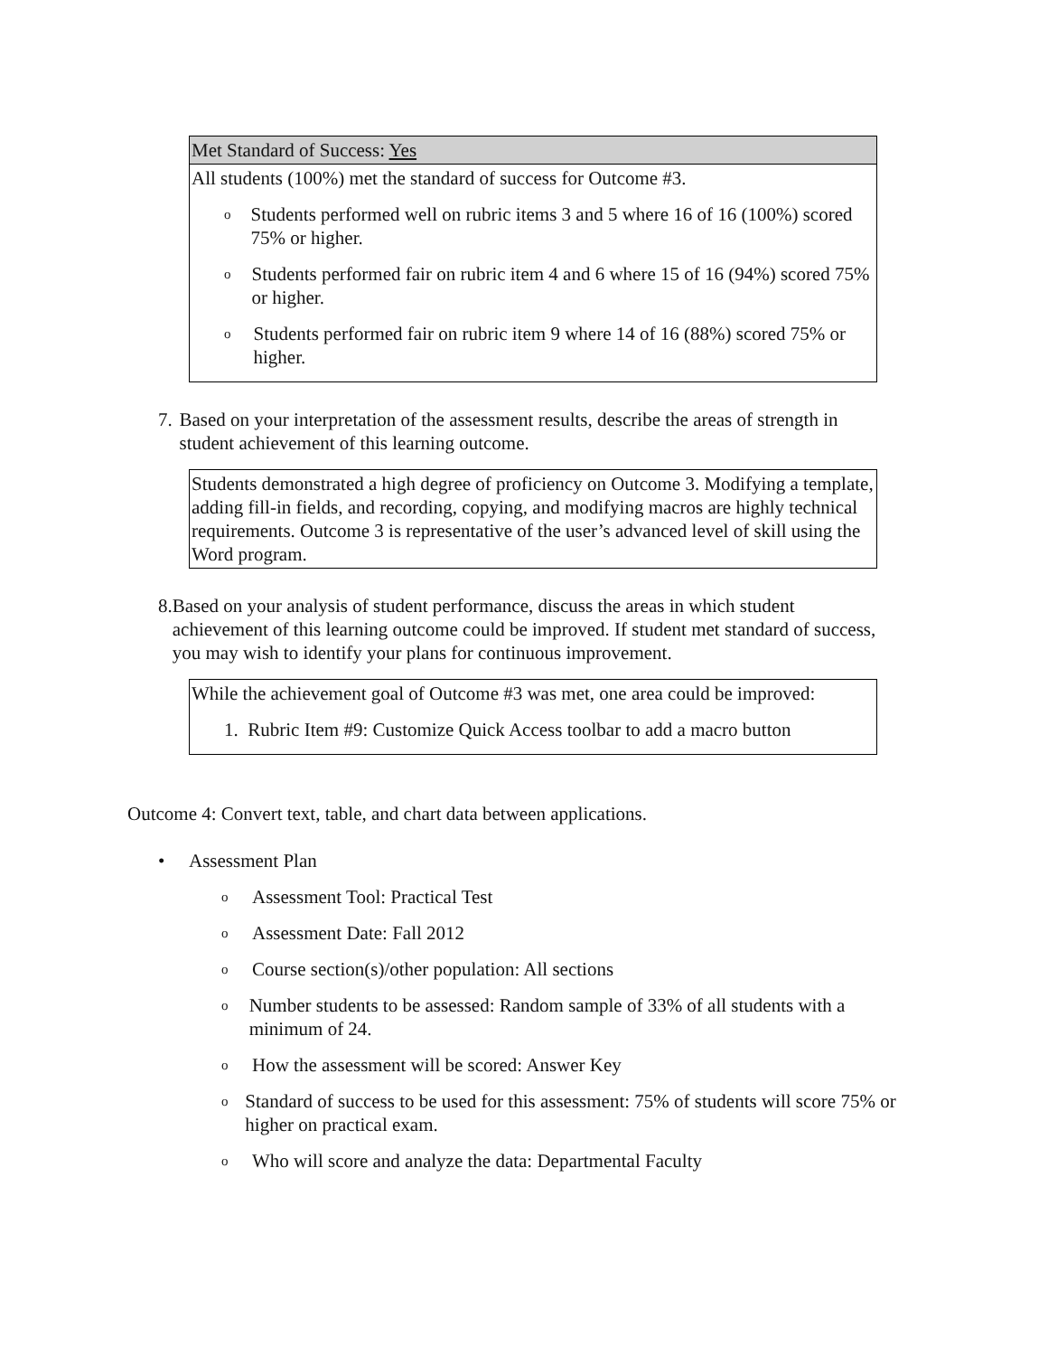Met Standard of Success: Yes
All students (100%) met the standard of success for Outcome #3.
o Students performed well on rubric items 3 and 5 where 16 of 16 (100%) scored 75% or higher.
o Students performed fair on rubric item 4 and 6 where 15 of 16 (94%) scored 75% or higher.
o Students performed fair on rubric item 9 where 14 of 16 (88%) scored 75% or higher.
7. Based on your interpretation of the assessment results, describe the areas of strength in student achievement of this learning outcome.
Students demonstrated a high degree of proficiency on Outcome 3. Modifying a template, adding fill-in fields, and recording, copying, and modifying macros are highly technical requirements. Outcome 3 is representative of the user’s advanced level of skill using the Word program.
8. Based on your analysis of student performance, discuss the areas in which student achievement of this learning outcome could be improved. If student met standard of success, you may wish to identify your plans for continuous improvement.
While the achievement goal of Outcome #3 was met, one area could be improved:
1. Rubric Item #9: Customize Quick Access toolbar to add a macro button
Outcome 4: Convert text, table, and chart data between applications.
• Assessment Plan
o Assessment Tool: Practical Test
o Assessment Date: Fall 2012
o Course section(s)/other population: All sections
o Number students to be assessed: Random sample of 33% of all students with a minimum of 24.
o How the assessment will be scored: Answer Key
o Standard of success to be used for this assessment: 75% of students will score 75% or higher on practical exam.
o Who will score and analyze the data: Departmental Faculty